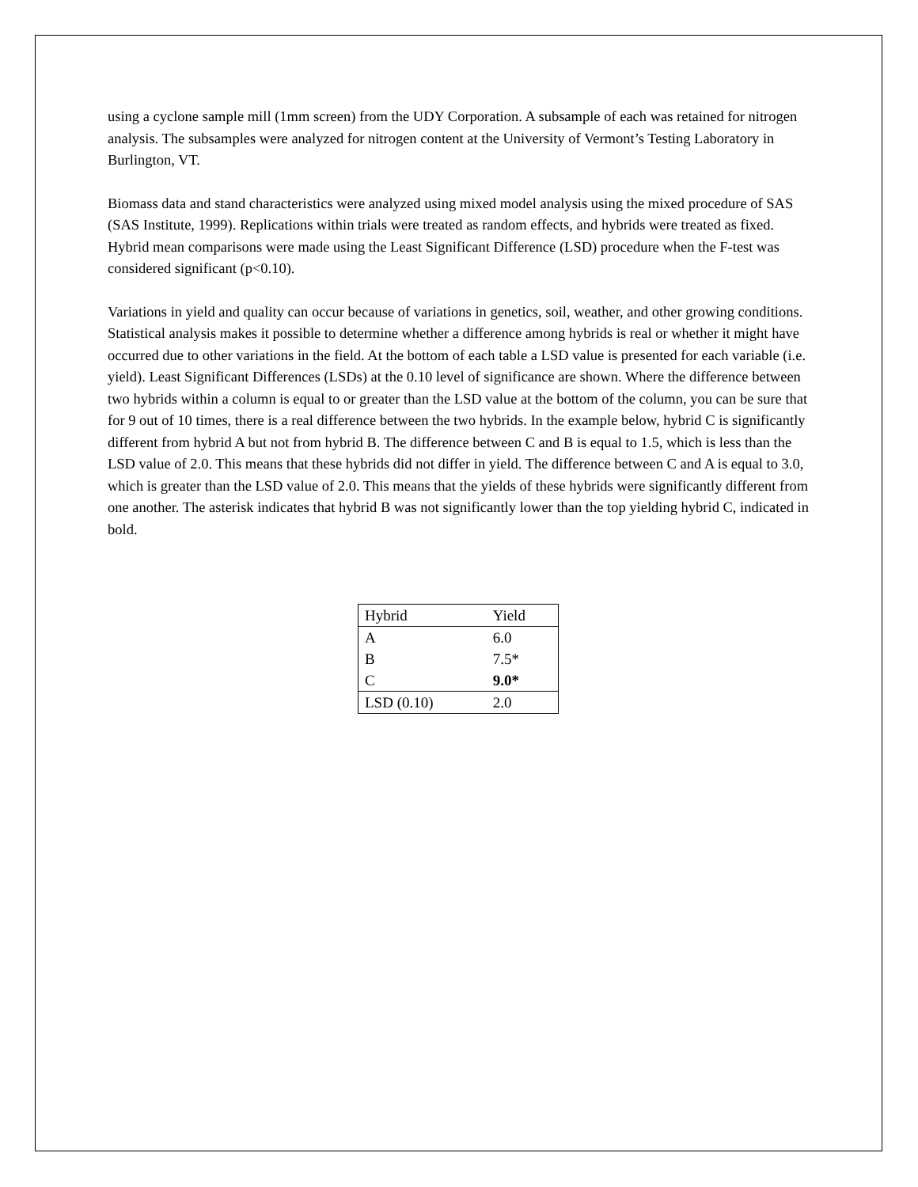using a cyclone sample mill (1mm screen) from the UDY Corporation. A subsample of each was retained for nitrogen analysis. The subsamples were analyzed for nitrogen content at the University of Vermont’s Testing Laboratory in Burlington, VT.
Biomass data and stand characteristics were analyzed using mixed model analysis using the mixed procedure of SAS (SAS Institute, 1999). Replications within trials were treated as random effects, and hybrids were treated as fixed. Hybrid mean comparisons were made using the Least Significant Difference (LSD) procedure when the F-test was considered significant (p<0.10).
Variations in yield and quality can occur because of variations in genetics, soil, weather, and other growing conditions. Statistical analysis makes it possible to determine whether a difference among hybrids is real or whether it might have occurred due to other variations in the field. At the bottom of each table a LSD value is presented for each variable (i.e. yield). Least Significant Differences (LSDs) at the 0.10 level of significance are shown. Where the difference between two hybrids within a column is equal to or greater than the LSD value at the bottom of the column, you can be sure that for 9 out of 10 times, there is a real difference between the two hybrids. In the example below, hybrid C is significantly different from hybrid A but not from hybrid B. The difference between C and B is equal to 1.5, which is less than the LSD value of 2.0. This means that these hybrids did not differ in yield. The difference between C and A is equal to 3.0, which is greater than the LSD value of 2.0. This means that the yields of these hybrids were significantly different from one another. The asterisk indicates that hybrid B was not significantly lower than the top yielding hybrid C, indicated in bold.
| Hybrid | Yield |
| --- | --- |
| A | 6.0 |
| B | 7.5* |
| C | 9.0* |
| LSD (0.10) | 2.0 |